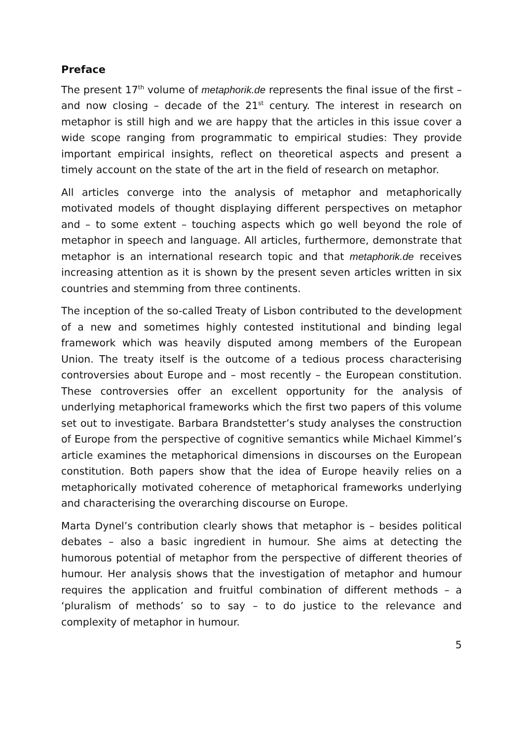Preface
The present 17<sup>th</sup> volume of metaphorik.de represents the final issue of the first – and now closing – decade of the 21<sup>st</sup> century. The interest in research on metaphor is still high and we are happy that the articles in this issue cover a wide scope ranging from programmatic to empirical studies: They provide important empirical insights, reflect on theoretical aspects and present a timely account on the state of the art in the field of research on metaphor.
All articles converge into the analysis of metaphor and metaphorically motivated models of thought displaying different perspectives on metaphor and – to some extent – touching aspects which go well beyond the role of metaphor in speech and language. All articles, furthermore, demonstrate that metaphor is an international research topic and that metaphorik.de receives increasing attention as it is shown by the present seven articles written in six countries and stemming from three continents.
The inception of the so-called Treaty of Lisbon contributed to the development of a new and sometimes highly contested institutional and binding legal framework which was heavily disputed among members of the European Union. The treaty itself is the outcome of a tedious process characterising controversies about Europe and – most recently – the European constitution. These controversies offer an excellent opportunity for the analysis of underlying metaphorical frameworks which the first two papers of this volume set out to investigate. Barbara Brandstetter’s study analyses the construction of Europe from the perspective of cognitive semantics while Michael Kimmel’s article examines the metaphorical dimensions in discourses on the European constitution. Both papers show that the idea of Europe heavily relies on a metaphorically motivated coherence of metaphorical frameworks underlying and characterising the overarching discourse on Europe.
Marta Dynel’s contribution clearly shows that metaphor is – besides political debates – also a basic ingredient in humour. She aims at detecting the humorous potential of metaphor from the perspective of different theories of humour. Her analysis shows that the investigation of metaphor and humour requires the application and fruitful combination of different methods – a ‘pluralism of methods’ so to say – to do justice to the relevance and complexity of metaphor in humour.
5